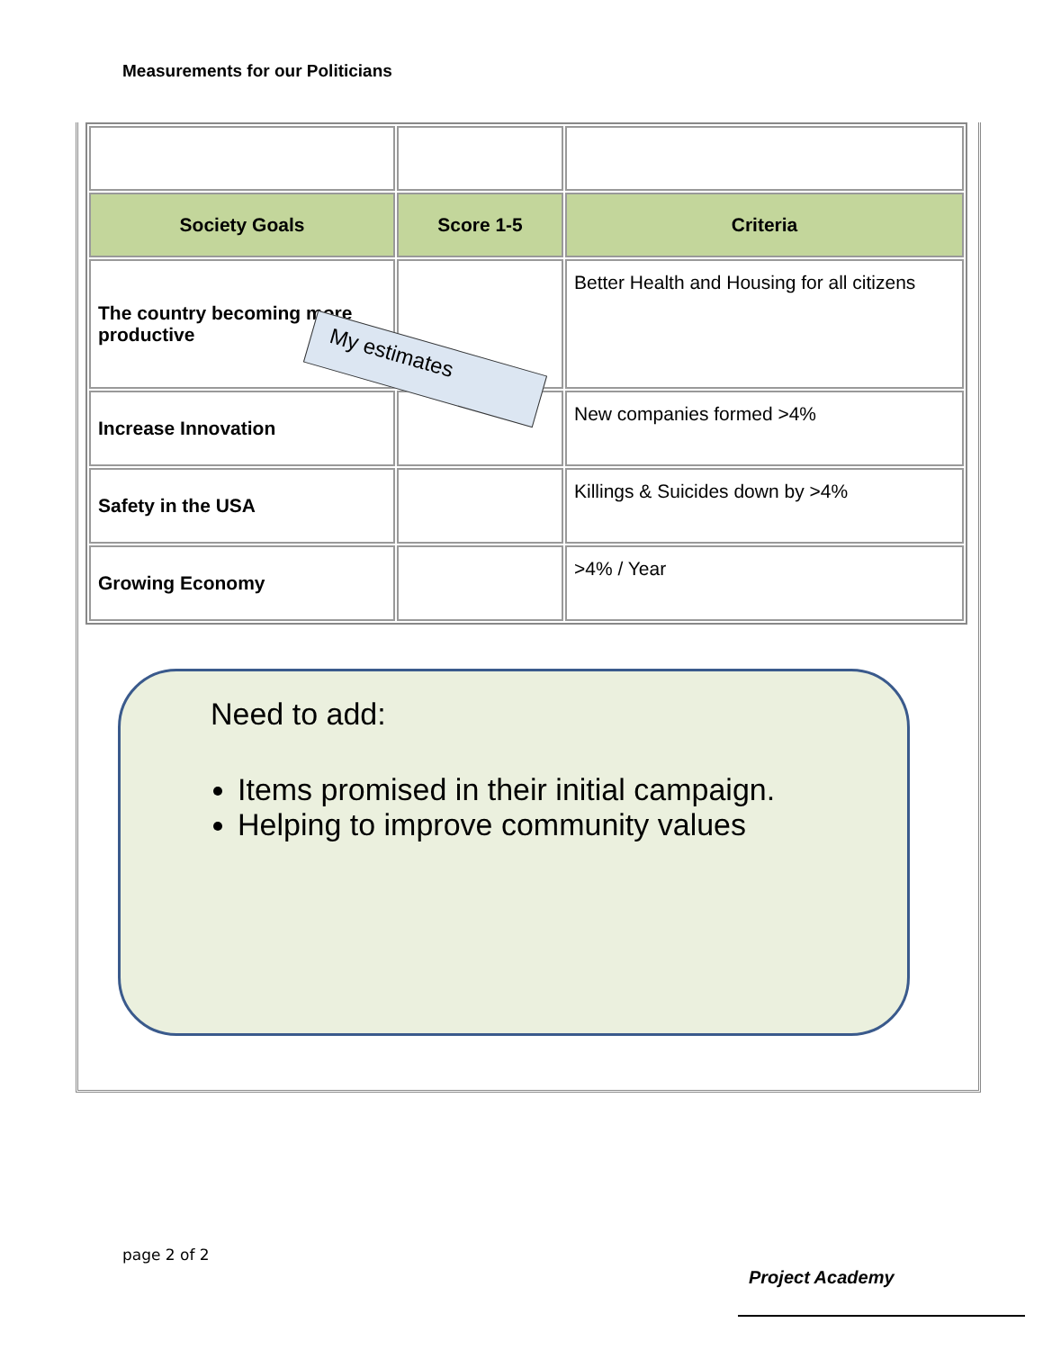Measurements for our Politicians
| Society Goals | Score 1-5 | Criteria |
| --- | --- | --- |
| The country becoming more productive | | Better Health and Housing for all citizens |
| Increase Innovation | | New companies formed >4% |
| Safety in the USA | | Killings & Suicides down by >4% |
| Growing Economy | | >4% / Year |
My estimates
Need to add:
Items promised in their initial campaign.
Helping to improve community values
page 2 of 2
Project Academy